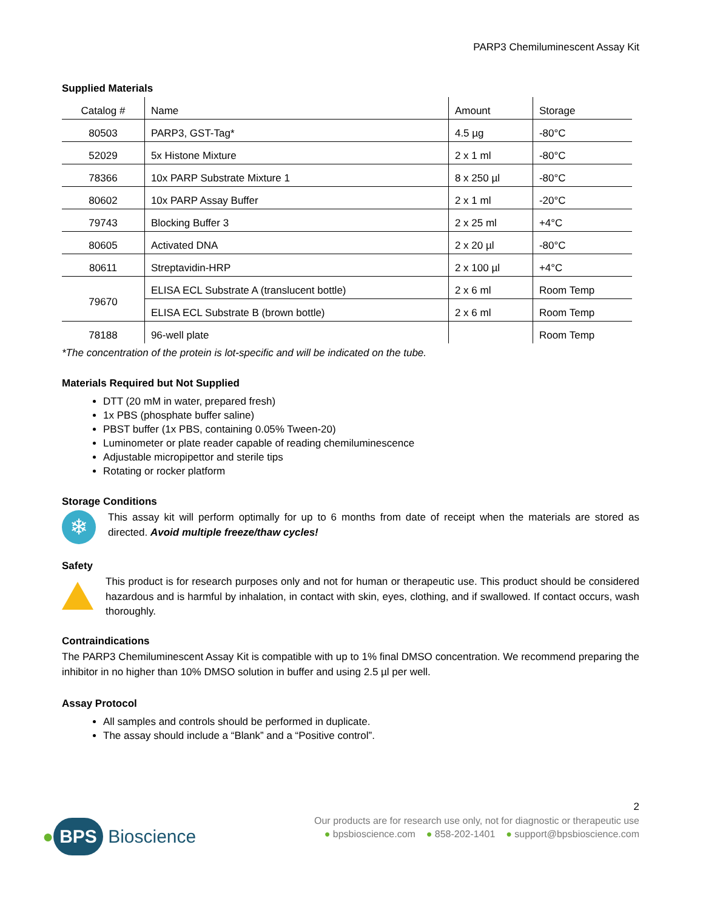PARP3 Chemiluminescent Assay Kit
Supplied Materials
| Catalog # | Name | Amount | Storage |
| --- | --- | --- | --- |
| 80503 | PARP3, GST-Tag* | 4.5 µg | -80°C |
| 52029 | 5x Histone Mixture | 2 x 1 ml | -80°C |
| 78366 | 10x PARP Substrate Mixture 1 | 8 x 250 µl | -80°C |
| 80602 | 10x PARP Assay Buffer | 2 x 1 ml | -20°C |
| 79743 | Blocking Buffer 3 | 2 x 25 ml | +4°C |
| 80605 | Activated DNA | 2 x 20 µl | -80°C |
| 80611 | Streptavidin-HRP | 2 x 100 µl | +4°C |
| 79670 | ELISA ECL Substrate A (translucent bottle) | 2 x 6 ml | Room Temp |
| | ELISA ECL Substrate B (brown bottle) | 2 x 6 ml | Room Temp |
| 78188 | 96-well plate | | Room Temp |
*The concentration of the protein is lot-specific and will be indicated on the tube.
Materials Required but Not Supplied
DTT (20 mM in water, prepared fresh)
1x PBS (phosphate buffer saline)
PBST buffer (1x PBS, containing 0.05% Tween-20)
Luminometer or plate reader capable of reading chemiluminescence
Adjustable micropipettor and sterile tips
Rotating or rocker platform
Storage Conditions
❄
This assay kit will perform optimally for up to 6 months from date of receipt when the materials are stored as directed. Avoid multiple freeze/thaw cycles!
Safety
This product is for research purposes only and not for human or therapeutic use. This product should be considered hazardous and is harmful by inhalation, in contact with skin, eyes, clothing, and if swallowed. If contact occurs, wash thoroughly.
Contraindications
The PARP3 Chemiluminescent Assay Kit is compatible with up to 1% final DMSO concentration. We recommend preparing the inhibitor in no higher than 10% DMSO solution in buffer and using 2.5 µl per well.
Assay Protocol
All samples and controls should be performed in duplicate.
The assay should include a “Blank” and a “Positive control”.
● BPS Bioscience
2
Our products are for research use only, not for diagnostic or therapeutic use
● bpsbioscience.com ● 858-202-1401 ● support@bpsbioscience.com